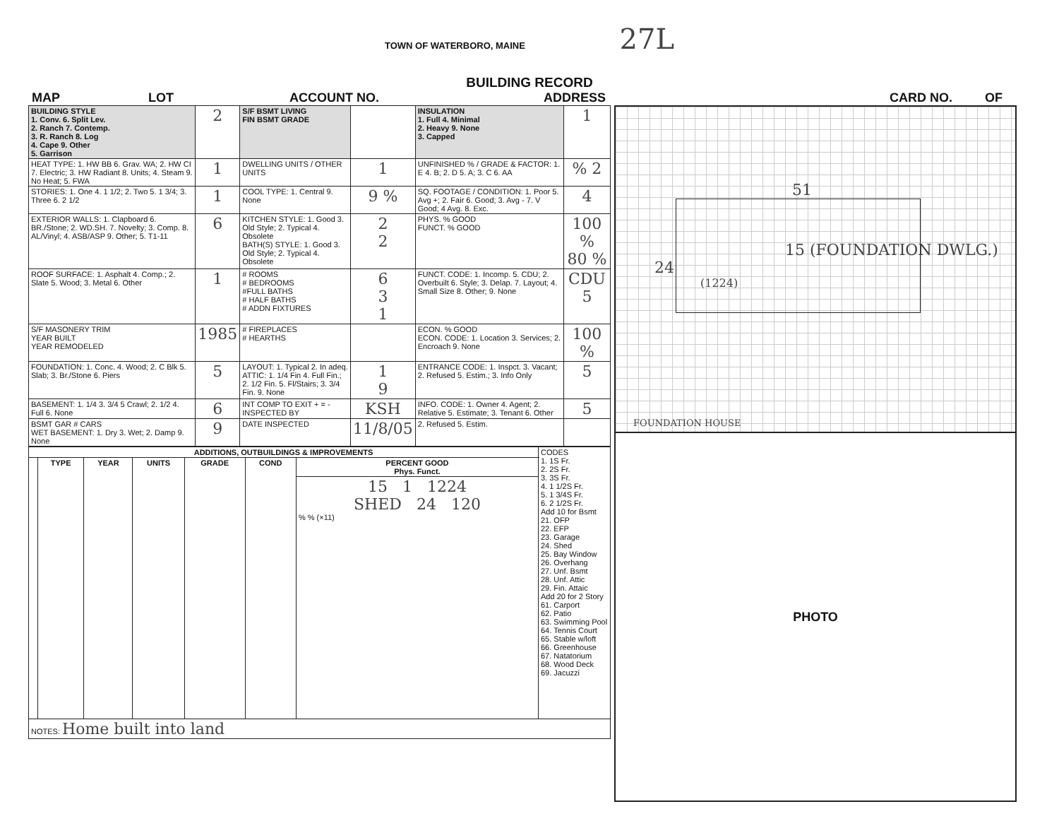TOWN OF WATERBORO, MAINE 27L
BUILDING RECORD
MAP LOT ACCOUNT NO. ADDRESS CARD NO. OF
| BUILDING STYLE 1. Conv. 6. Split Lev. 2. Ranch 7. Contemp. 3. R. Ranch 8. Log 4. Cape 9. Other 5. Garrison | 2 | S/F BSMT LIVING FIN BSMT GRADE | | INSULATION 1. Full 4. Minimal 2. Heavy 9. None 3. Capped | 1 |
| HEAT TYPE: 1. HW BB 6. Grav. WA; 2. HW CI 7. Electric; 3. HW Radiant 8. Units; 4. Steam 9. No Heat; 5. FWA | 1 | DWELLING UNITS / OTHER UNITS | 1 | UNFINISHED % / GRADE & FACTOR: 1. E 4. B; 2. D 5. A; 3. C 6. AA | % 2 |
| STORIES: 1. One 4. 1 1/2; 2. Two 5. 1 3/4; 3. Three 6. 2 1/2 | 1 | COOL TYPE: 1. Central 9. None | 9 % | SQ. FOOTAGE / CONDITION: 1. Poor 5. Avg +; 2. Fair 6. Good; 3. Avg - 7. V Good; 4 Avg. 8. Exc. | 4 |
| EXTERIOR WALLS: 1. Clapboard 6. BR./Stone; 2. WD.SH. 7. Novelty; 3. Comp. 8. AL/Vinyl; 4. ASB/ASP 9. Other; 5. T1-11 | 6 | KITCHEN STYLE: 1. Good 3. Old Style; 2. Typical 4. Obsolete BATH(S) STYLE: 1. Good 3. Old Style; 2. Typical 4. Obsolete | 2 2 | PHYS. % GOOD FUNCT. % GOOD | 100 % 80 % |
| ROOF SURFACE: 1. Asphalt 4. Comp.; 2. Slate 5. Wood; 3. Metal 6. Other | 1 | # ROOMS # BEDROOMS #FULL BATHS # HALF BATHS # ADDN FIXTURES | 6 3 1 | FUNCT. CODE: 1. Incomp. 5. CDU; 2. Overbuilt 6. Style; 3. Delap. 7. Layout; 4. Small Size 8. Other; 9. None | CDU 5 |
| S/F MASONERY TRIM YEAR BUILT YEAR REMODELED | 1985 | # FIREPLACES # HEARTHS | | ECON. % GOOD ECON. CODE: 1. Location 3. Services; 2. Encroach 9. None | 100 % |
| FOUNDATION: 1. Conc. 4. Wood; 2. C Blk 5. Slab; 3. Br./Stone 6. Piers | 5 | LAYOUT: 1. Typical 2. In adeq. ATTIC: 1. 1/4 Fin 4. Full Fin.; 2. 1/2 Fin. 5. Fl/Stairs; 3. 3/4 Fin. 9. None | 1 9 | ENTRANCE CODE: 1. Inspct. 3. Vacant; 2. Refused 5. Estim.; 3. Info Only | 5 |
| BASEMENT: 1. 1/4 3. 3/4 5 Crawl; 2. 1/2 4. Full 6. None | 6 | INT COMP TO EXIT + = - INSPECTED BY | KSH | INFO. CODE: 1. Owner 4. Agent; 2. Relative 5. Estimate; 3. Tenant 6. Other | 5 |
| BSMT GAR # CARS WET BASEMENT: 1. Dry 3. Wet; 2. Damp 9. None | 9 | DATE INSPECTED | 11/8/05 | 2. Refused 5. Estim. | |
| ADDITIONS, OUTBUILDINGS & IMPROVEMENTS | | | | | | | CODES 1. 1S Fr. 2. 2S Fr. 3. 3S Fr. 4. 1 1/2S Fr. 5. 1 3/4S Fr. 6. 2 1/2S Fr. Add 10 for Bsmt 21. OFP 22. EFP 23. Garage 24. Shed 25. Bay Window 26. Overhang 27. Unf. Bsmt 28. Unf. Attic 29. Fin. Attaic Add 20 for 2 Story 61. Carport 62. Patio 63. Swimming Pool 64. Tennis Court 65. Stable w/loft 66. Greenhouse 67. Natatorium 68. Wood Deck 69. Jacuzzi |
| --- | --- | --- | --- | --- | --- | --- | --- |
| | TYPE | YEAR | UNITS | GRADE | COND | PERCENT GOOD Phys. Funct. | |
| | | | | | | 15 1 1224 SHED 24 120 % % (×11) | |
| NOTES: Home built into land | | | | | | | |
51
24
15 (FOUNDATION DWLG.)
(1224)
FOUNDATION HOUSE
PHOTO